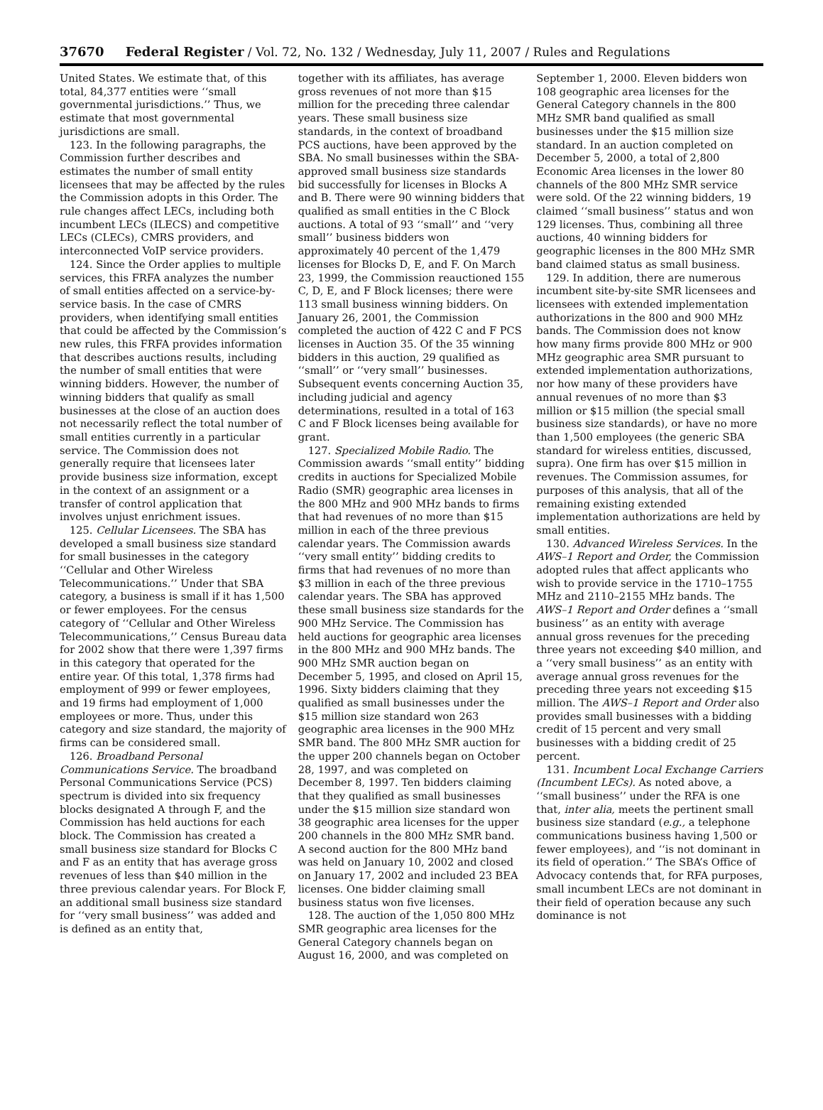37670 Federal Register / Vol. 72, No. 132 / Wednesday, July 11, 2007 / Rules and Regulations
United States. We estimate that, of this total, 84,377 entities were ‘‘small governmental jurisdictions.’’ Thus, we estimate that most governmental jurisdictions are small.
123. In the following paragraphs, the Commission further describes and estimates the number of small entity licensees that may be affected by the rules the Commission adopts in this Order. The rule changes affect LECs, including both incumbent LECs (ILECS) and competitive LECs (CLECs), CMRS providers, and interconnected VoIP service providers.
124. Since the Order applies to multiple services, this FRFA analyzes the number of small entities affected on a service-by-service basis. In the case of CMRS providers, when identifying small entities that could be affected by the Commission’s new rules, this FRFA provides information that describes auctions results, including the number of small entities that were winning bidders. However, the number of winning bidders that qualify as small businesses at the close of an auction does not necessarily reflect the total number of small entities currently in a particular service. The Commission does not generally require that licensees later provide business size information, except in the context of an assignment or a transfer of control application that involves unjust enrichment issues.
125. Cellular Licensees. The SBA has developed a small business size standard for small businesses in the category ‘‘Cellular and Other Wireless Telecommunications.’’ Under that SBA category, a business is small if it has 1,500 or fewer employees. For the census category of ‘‘Cellular and Other Wireless Telecommunications,’’ Census Bureau data for 2002 show that there were 1,397 firms in this category that operated for the entire year. Of this total, 1,378 firms had employment of 999 or fewer employees, and 19 firms had employment of 1,000 employees or more. Thus, under this category and size standard, the majority of firms can be considered small.
126. Broadband Personal Communications Service. The broadband Personal Communications Service (PCS) spectrum is divided into six frequency blocks designated A through F, and the Commission has held auctions for each block. The Commission has created a small business size standard for Blocks C and F as an entity that has average gross revenues of less than $40 million in the three previous calendar years. For Block F, an additional small business size standard for ‘‘very small business’’ was added and is defined as an entity that,
together with its affiliates, has average gross revenues of not more than $15 million for the preceding three calendar years. These small business size standards, in the context of broadband PCS auctions, have been approved by the SBA. No small businesses within the SBA-approved small business size standards bid successfully for licenses in Blocks A and B. There were 90 winning bidders that qualified as small entities in the C Block auctions. A total of 93 ‘‘small’’ and ‘‘very small’’ business bidders won approximately 40 percent of the 1,479 licenses for Blocks D, E, and F. On March 23, 1999, the Commission reauctioned 155 C, D, E, and F Block licenses; there were 113 small business winning bidders. On January 26, 2001, the Commission completed the auction of 422 C and F PCS licenses in Auction 35. Of the 35 winning bidders in this auction, 29 qualified as ‘‘small’’ or ‘‘very small’’ businesses. Subsequent events concerning Auction 35, including judicial and agency determinations, resulted in a total of 163 C and F Block licenses being available for grant.
127. Specialized Mobile Radio. The Commission awards ‘‘small entity’’ bidding credits in auctions for Specialized Mobile Radio (SMR) geographic area licenses in the 800 MHz and 900 MHz bands to firms that had revenues of no more than $15 million in each of the three previous calendar years. The Commission awards ‘‘very small entity’’ bidding credits to firms that had revenues of no more than $3 million in each of the three previous calendar years. The SBA has approved these small business size standards for the 900 MHz Service. The Commission has held auctions for geographic area licenses in the 800 MHz and 900 MHz bands. The 900 MHz SMR auction began on December 5, 1995, and closed on April 15, 1996. Sixty bidders claiming that they qualified as small businesses under the $15 million size standard won 263 geographic area licenses in the 900 MHz SMR band. The 800 MHz SMR auction for the upper 200 channels began on October 28, 1997, and was completed on December 8, 1997. Ten bidders claiming that they qualified as small businesses under the $15 million size standard won 38 geographic area licenses for the upper 200 channels in the 800 MHz SMR band. A second auction for the 800 MHz band was held on January 10, 2002 and closed on January 17, 2002 and included 23 BEA licenses. One bidder claiming small business status won five licenses.
128. The auction of the 1,050 800 MHz SMR geographic area licenses for the General Category channels began on August 16, 2000, and was completed on
September 1, 2000. Eleven bidders won 108 geographic area licenses for the General Category channels in the 800 MHz SMR band qualified as small businesses under the $15 million size standard. In an auction completed on December 5, 2000, a total of 2,800 Economic Area licenses in the lower 80 channels of the 800 MHz SMR service were sold. Of the 22 winning bidders, 19 claimed ‘‘small business’’ status and won 129 licenses. Thus, combining all three auctions, 40 winning bidders for geographic licenses in the 800 MHz SMR band claimed status as small business.
129. In addition, there are numerous incumbent site-by-site SMR licensees and licensees with extended implementation authorizations in the 800 and 900 MHz bands. The Commission does not know how many firms provide 800 MHz or 900 MHz geographic area SMR pursuant to extended implementation authorizations, nor how many of these providers have annual revenues of no more than $3 million or $15 million (the special small business size standards), or have no more than 1,500 employees (the generic SBA standard for wireless entities, discussed, supra). One firm has over $15 million in revenues. The Commission assumes, for purposes of this analysis, that all of the remaining existing extended implementation authorizations are held by small entities.
130. Advanced Wireless Services. In the AWS–1 Report and Order, the Commission adopted rules that affect applicants who wish to provide service in the 1710–1755 MHz and 2110–2155 MHz bands. The AWS–1 Report and Order defines a ‘‘small business’’ as an entity with average annual gross revenues for the preceding three years not exceeding $40 million, and a ‘‘very small business’’ as an entity with average annual gross revenues for the preceding three years not exceeding $15 million. The AWS–1 Report and Order also provides small businesses with a bidding credit of 15 percent and very small businesses with a bidding credit of 25 percent.
131. Incumbent Local Exchange Carriers (Incumbent LECs). As noted above, a ‘‘small business’’ under the RFA is one that, inter alia, meets the pertinent small business size standard (e.g., a telephone communications business having 1,500 or fewer employees), and ‘‘is not dominant in its field of operation.’’ The SBA’s Office of Advocacy contends that, for RFA purposes, small incumbent LECs are not dominant in their field of operation because any such dominance is not